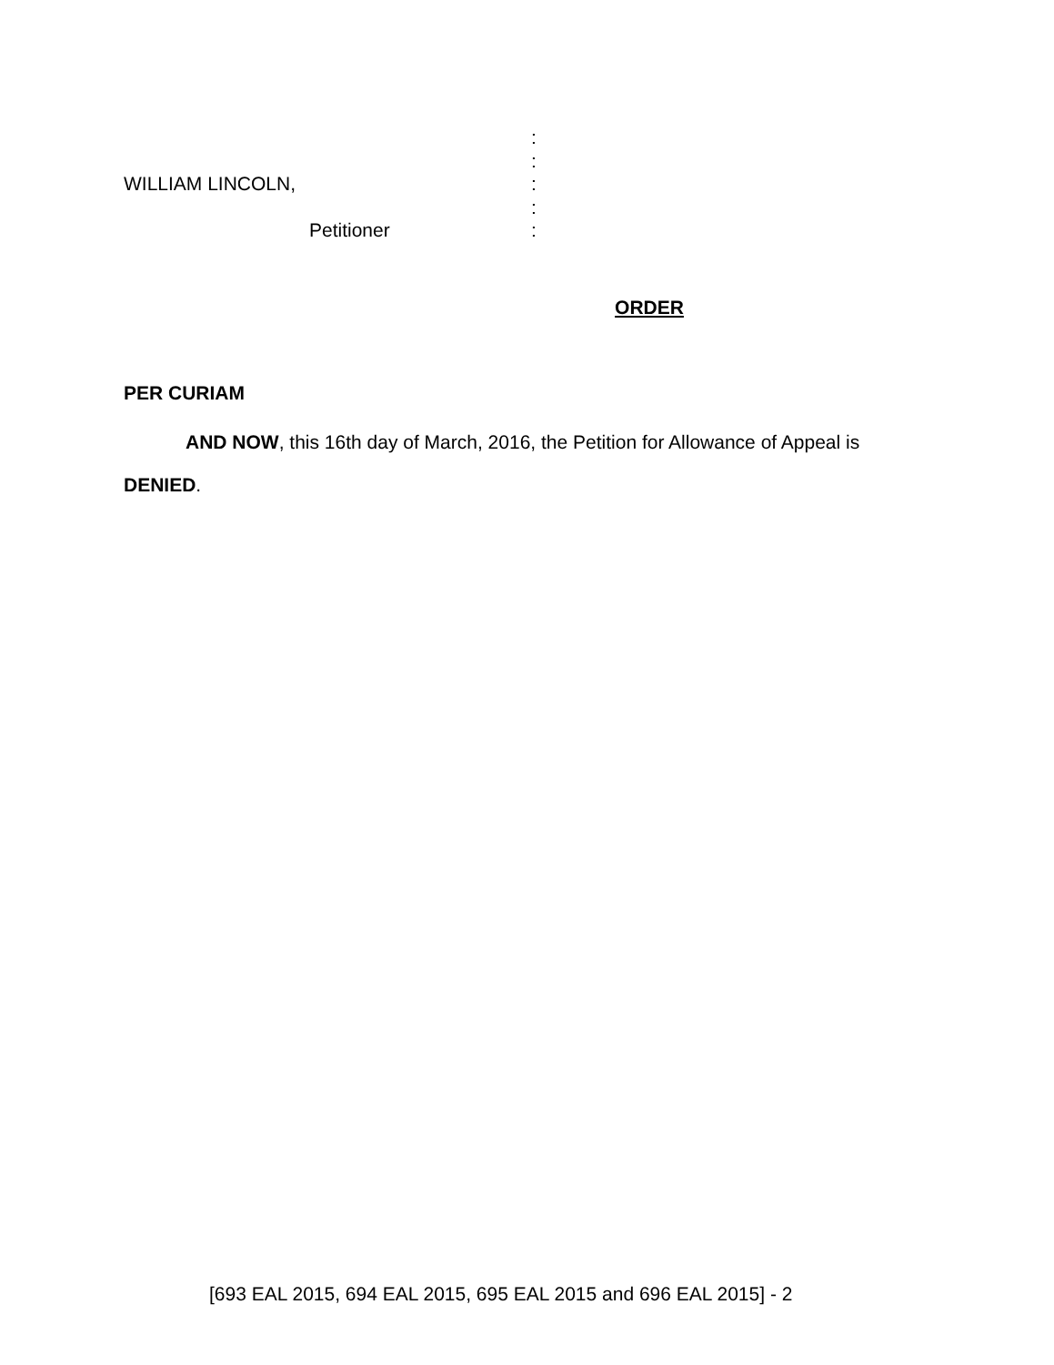WILLIAM LINCOLN,
Petitioner
:
:
:
:
:
ORDER
PER CURIAM
AND NOW, this 16th day of March, 2016, the Petition for Allowance of Appeal is DENIED.
[693 EAL 2015, 694 EAL 2015, 695 EAL 2015 and 696 EAL 2015] - 2